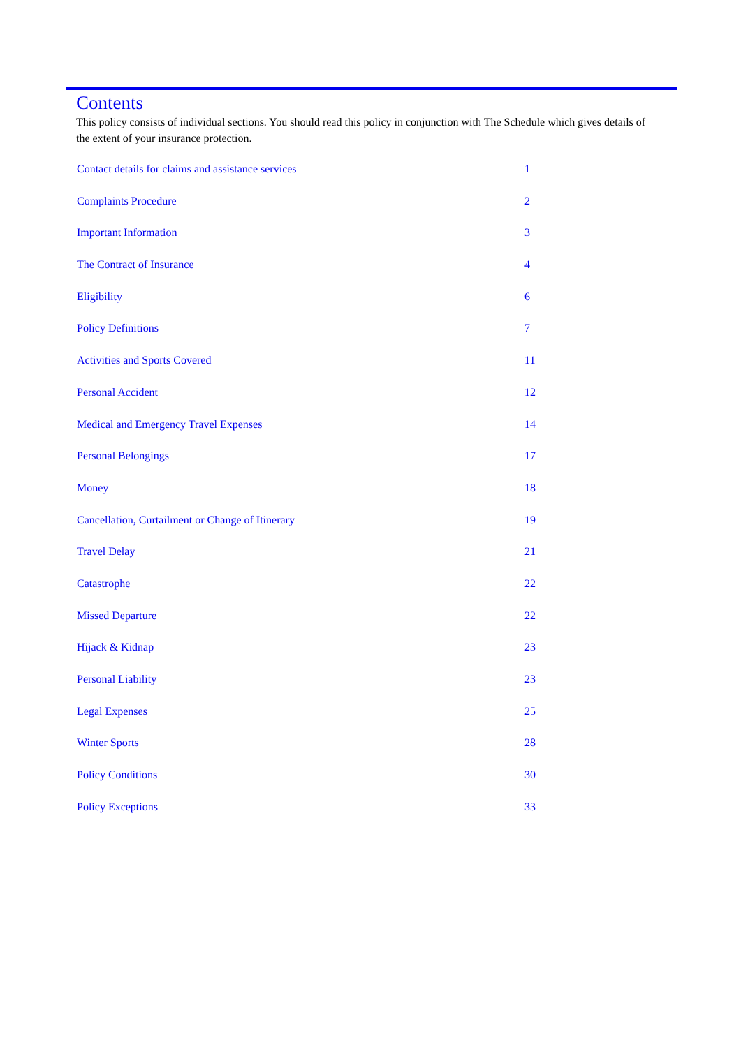Contents
This policy consists of individual sections. You should read this policy in conjunction with The Schedule which gives details of the extent of your insurance protection.
| Contact details for claims and assistance services | 1 |
| Complaints Procedure | 2 |
| Important Information | 3 |
| The Contract of Insurance | 4 |
| Eligibility | 6 |
| Policy Definitions | 7 |
| Activities and Sports Covered | 11 |
| Personal Accident | 12 |
| Medical and Emergency Travel Expenses | 14 |
| Personal Belongings | 17 |
| Money | 18 |
| Cancellation, Curtailment or Change of Itinerary | 19 |
| Travel Delay | 21 |
| Catastrophe | 22 |
| Missed Departure | 22 |
| Hijack & Kidnap | 23 |
| Personal Liability | 23 |
| Legal Expenses | 25 |
| Winter Sports | 28 |
| Policy Conditions | 30 |
| Policy Exceptions | 33 |